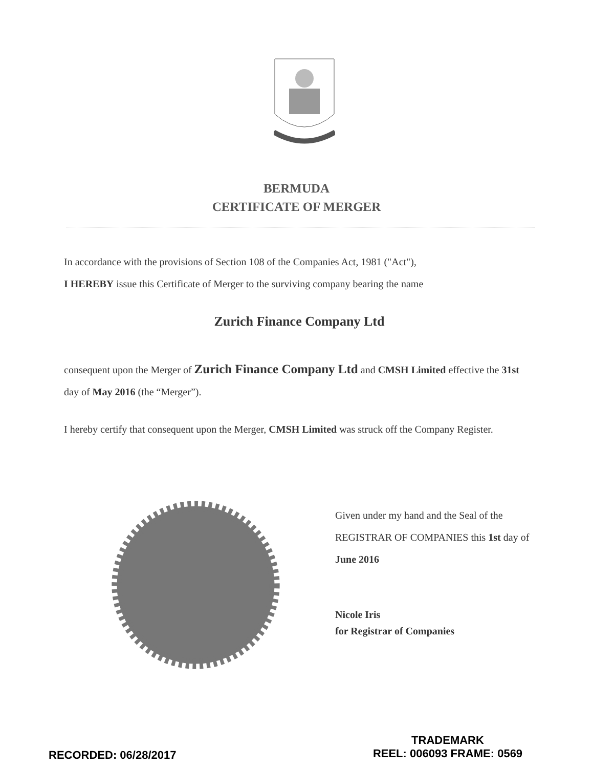BERMUDA
CERTIFICATE OF MERGER
In accordance with the provisions of Section 108 of the Companies Act, 1981 ("Act"),
I HEREBY issue this Certificate of Merger to the surviving company bearing the name
Zurich Finance Company Ltd
consequent upon the Merger of Zurich Finance Company Ltd and CMSH Limited effective the 31st day of May 2016 (the “Merger”).
I hereby certify that consequent upon the Merger, CMSH Limited was struck off the Company Register.
Given under my hand and the Seal of the REGISTRAR OF COMPANIES this 1st day of June 2016
Nicole Iris
for Registrar of Companies
RECORDED: 06/28/2017
TRADEMARK
REEL: 006093 FRAME: 0569